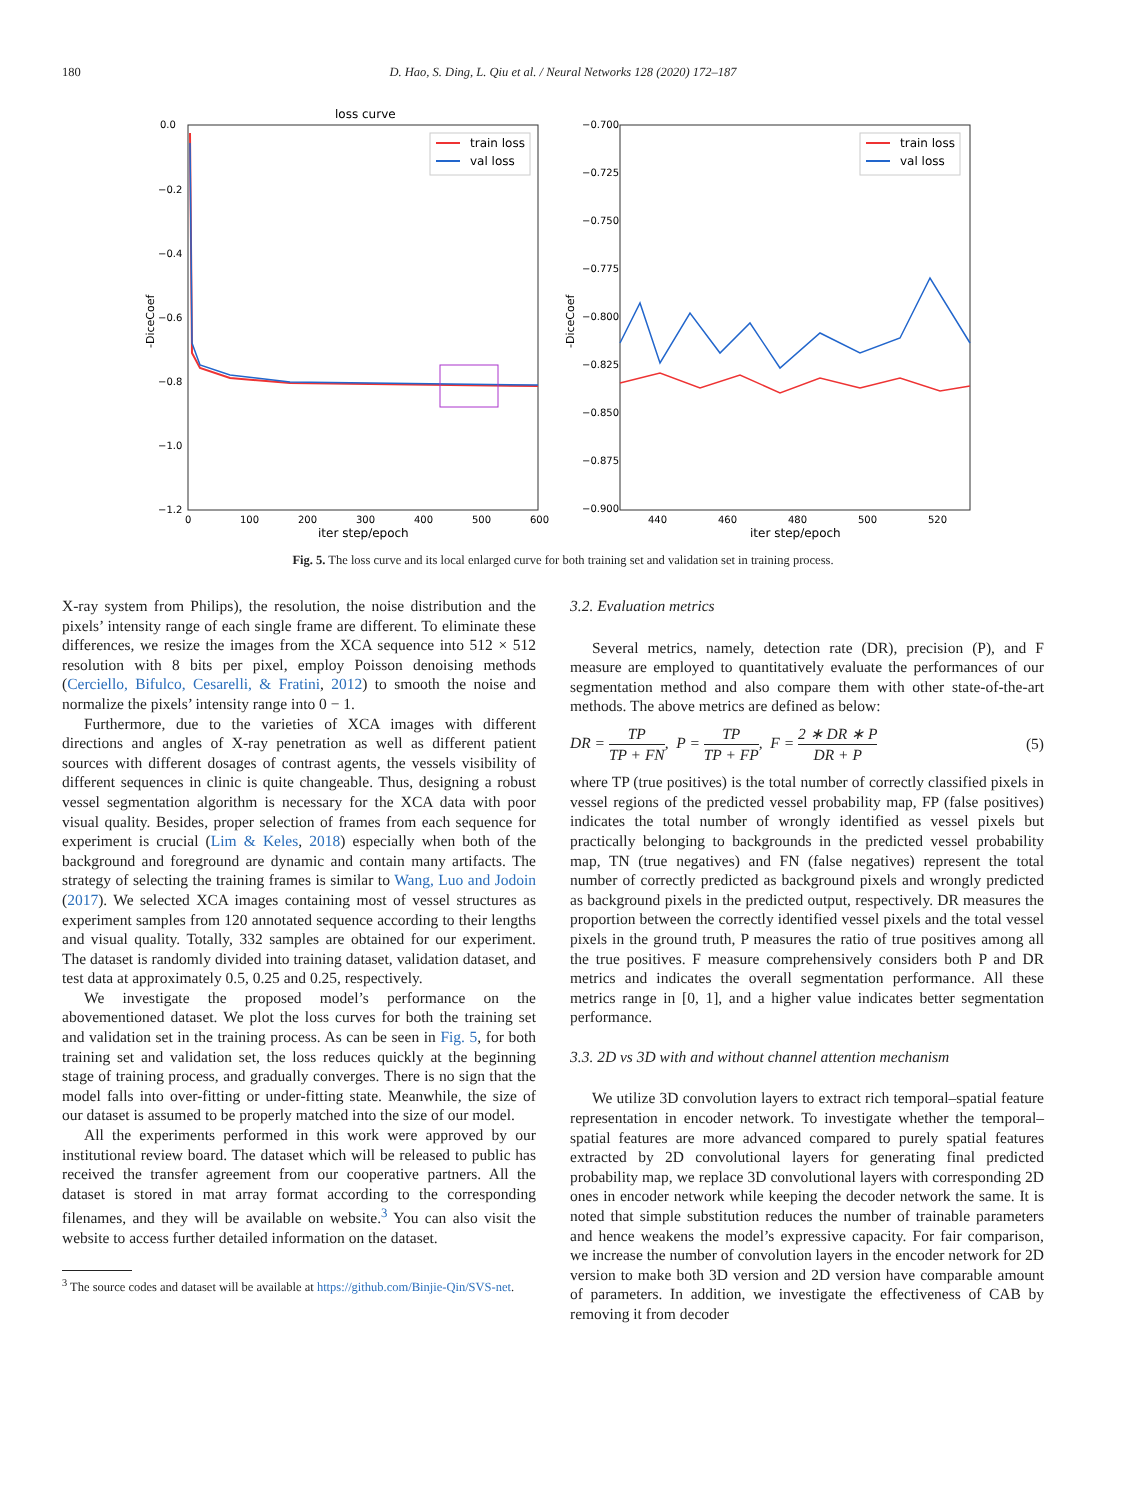180
D. Hao, S. Ding, L. Qiu et al. / Neural Networks 128 (2020) 172–187
loss curve
0.0
−0.2
−0.4
−0.6
−0.8
−1.0
−1.2
0
100
200
300
400
500
600
iter step/epoch
-DiceCoef
train loss
val loss
−0.700
−0.725
−0.750
−0.775
−0.800
−0.825
−0.850
−0.875
−0.900
440
460
480
500
520
iter step/epoch
-DiceCoef
train loss
val loss
Fig. 5. The loss curve and its local enlarged curve for both training set and validation set in training process.
X-ray system from Philips), the resolution, the noise distribution and the pixels’ intensity range of each single frame are different. To eliminate these differences, we resize the images from the XCA sequence into 512 × 512 resolution with 8 bits per pixel, employ Poisson denoising methods (Cerciello, Bifulco, Cesarelli, & Fratini, 2012) to smooth the noise and normalize the pixels’ intensity range into 0 − 1.
Furthermore, due to the varieties of XCA images with different directions and angles of X-ray penetration as well as different patient sources with different dosages of contrast agents, the vessels visibility of different sequences in clinic is quite changeable. Thus, designing a robust vessel segmentation algorithm is necessary for the XCA data with poor visual quality. Besides, proper selection of frames from each sequence for experiment is crucial (Lim & Keles, 2018) especially when both of the background and foreground are dynamic and contain many artifacts. The strategy of selecting the training frames is similar to Wang, Luo and Jodoin (2017). We selected XCA images containing most of vessel structures as experiment samples from 120 annotated sequence according to their lengths and visual quality. Totally, 332 samples are obtained for our experiment. The dataset is randomly divided into training dataset, validation dataset, and test data at approximately 0.5, 0.25 and 0.25, respectively.
We investigate the proposed model’s performance on the abovementioned dataset. We plot the loss curves for both the training set and validation set in the training process. As can be seen in Fig. 5, for both training set and validation set, the loss reduces quickly at the beginning stage of training process, and gradually converges. There is no sign that the model falls into over-fitting or under-fitting state. Meanwhile, the size of our dataset is assumed to be properly matched into the size of our model.
All the experiments performed in this work were approved by our institutional review board. The dataset which will be released to public has received the transfer agreement from our cooperative partners. All the dataset is stored in mat array format according to the corresponding filenames, and they will be available on website.<sup>3</sup> You can also visit the website to access further detailed information on the dataset.
<sup>3</sup> The source codes and dataset will be available at https://github.com/Binjie-Qin/SVS-net.
3.2. Evaluation metrics
Several metrics, namely, detection rate (DR), precision (P), and F measure are employed to quantitatively evaluate the performances of our segmentation method and also compare them with other state-of-the-art methods. The above metrics are defined as below:
DR = TP TP + FN, P = TP TP + FP, F = 2 ∗ DR ∗ P DR + P (5)
where TP (true positives) is the total number of correctly classified pixels in vessel regions of the predicted vessel probability map, FP (false positives) indicates the total number of wrongly identified as vessel pixels but practically belonging to backgrounds in the predicted vessel probability map, TN (true negatives) and FN (false negatives) represent the total number of correctly predicted as background pixels and wrongly predicted as background pixels in the predicted output, respectively. DR measures the proportion between the correctly identified vessel pixels and the total vessel pixels in the ground truth, P measures the ratio of true positives among all the true positives. F measure comprehensively considers both P and DR metrics and indicates the overall segmentation performance. All these metrics range in [0, 1], and a higher value indicates better segmentation performance.
3.3. 2D vs 3D with and without channel attention mechanism
We utilize 3D convolution layers to extract rich temporal–spatial feature representation in encoder network. To investigate whether the temporal–spatial features are more advanced compared to purely spatial features extracted by 2D convolutional layers for generating final predicted probability map, we replace 3D convolutional layers with corresponding 2D ones in encoder network while keeping the decoder network the same. It is noted that simple substitution reduces the number of trainable parameters and hence weakens the model’s expressive capacity. For fair comparison, we increase the number of convolution layers in the encoder network for 2D version to make both 3D version and 2D version have comparable amount of parameters. In addition, we investigate the effectiveness of CAB by removing it from decoder